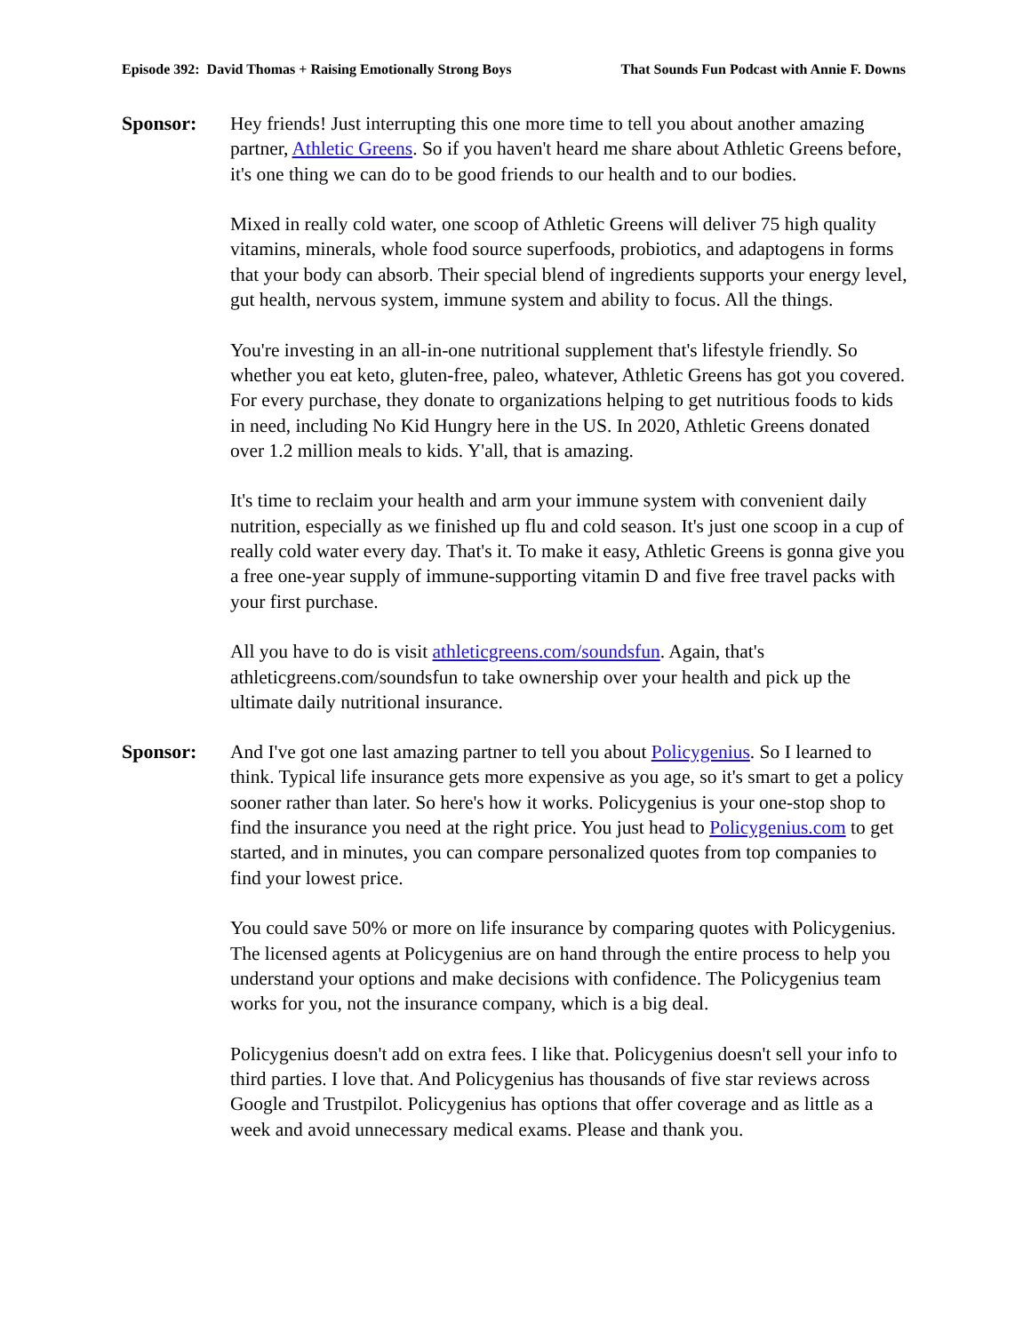Episode 392: David Thomas + Raising Emotionally Strong Boys That Sounds Fun Podcast with Annie F. Downs
Sponsor: Hey friends! Just interrupting this one more time to tell you about another amazing partner, Athletic Greens. So if you haven't heard me share about Athletic Greens before, it's one thing we can do to be good friends to our health and to our bodies.
Mixed in really cold water, one scoop of Athletic Greens will deliver 75 high quality vitamins, minerals, whole food source superfoods, probiotics, and adaptogens in forms that your body can absorb. Their special blend of ingredients supports your energy level, gut health, nervous system, immune system and ability to focus. All the things.
You're investing in an all-in-one nutritional supplement that's lifestyle friendly. So whether you eat keto, gluten-free, paleo, whatever, Athletic Greens has got you covered. For every purchase, they donate to organizations helping to get nutritious foods to kids in need, including No Kid Hungry here in the US. In 2020, Athletic Greens donated over 1.2 million meals to kids. Y'all, that is amazing.
It's time to reclaim your health and arm your immune system with convenient daily nutrition, especially as we finished up flu and cold season. It's just one scoop in a cup of really cold water every day. That's it. To make it easy, Athletic Greens is gonna give you a free one-year supply of immune-supporting vitamin D and five free travel packs with your first purchase.
All you have to do is visit athleticgreens.com/soundsfun. Again, that's athleticgreens.com/soundsfun to take ownership over your health and pick up the ultimate daily nutritional insurance.
Sponsor: And I've got one last amazing partner to tell you about Policygenius. So I learned to think. Typical life insurance gets more expensive as you age, so it's smart to get a policy sooner rather than later. So here's how it works. Policygenius is your one-stop shop to find the insurance you need at the right price. You just head to Policygenius.com to get started, and in minutes, you can compare personalized quotes from top companies to find your lowest price.
You could save 50% or more on life insurance by comparing quotes with Policygenius. The licensed agents at Policygenius are on hand through the entire process to help you understand your options and make decisions with confidence. The Policygenius team works for you, not the insurance company, which is a big deal.
Policygenius doesn't add on extra fees. I like that. Policygenius doesn't sell your info to third parties. I love that. And Policygenius has thousands of five star reviews across Google and Trustpilot. Policygenius has options that offer coverage and as little as a week and avoid unnecessary medical exams. Please and thank you.